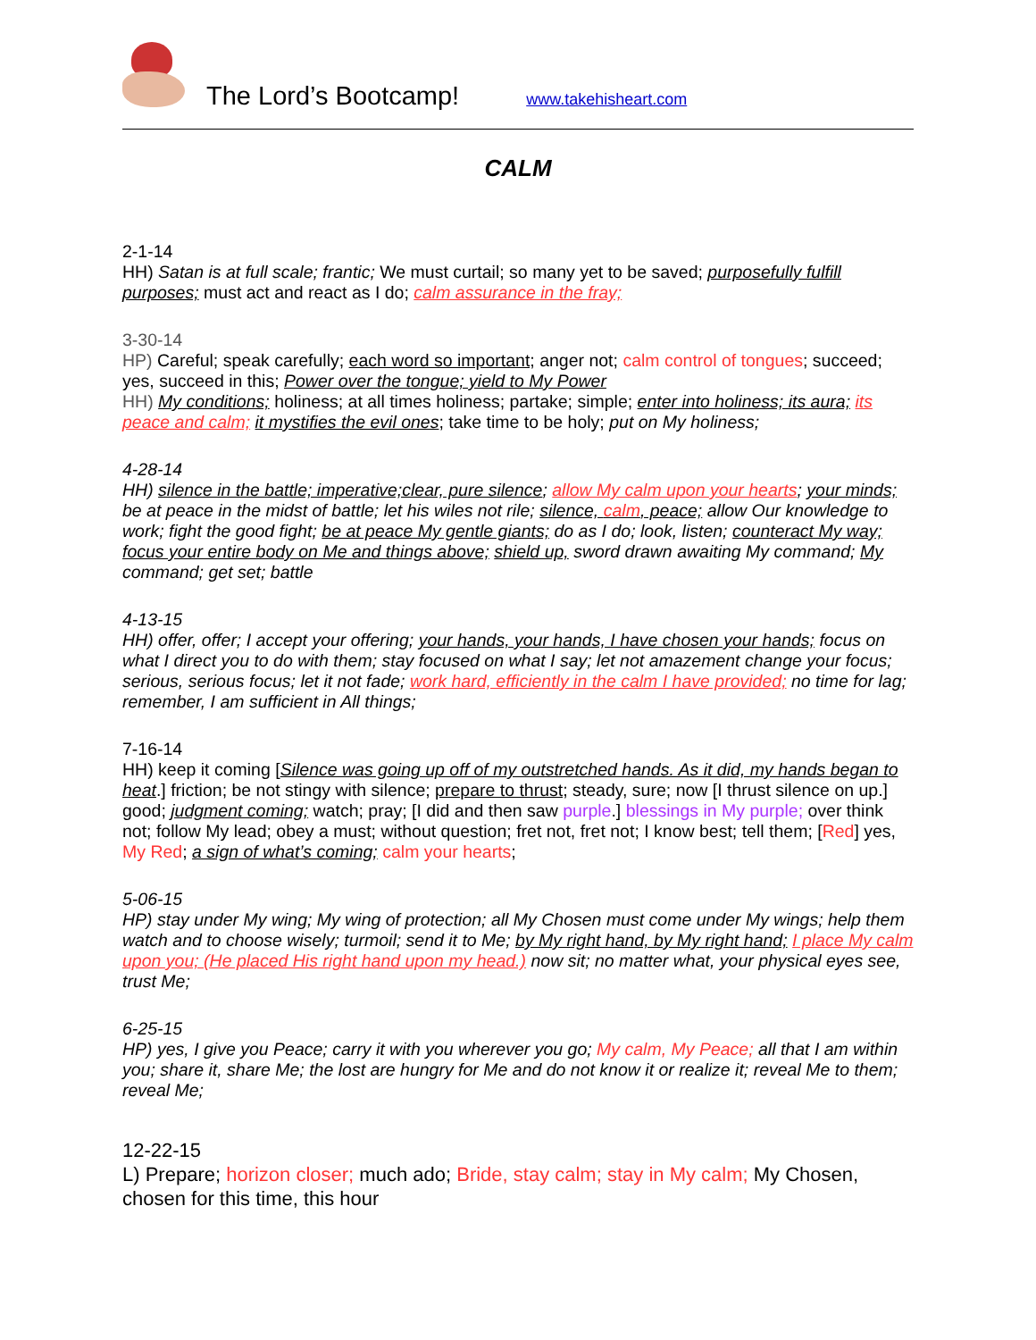The Lord’s Bootcamp! www.takehisheart.com
CALM
2-1-14
HH) Satan is at full scale; frantic; We must curtail; so many yet to be saved; purposefully fulfill purposes; must act and react as I do; calm assurance in the fray;
3-30-14
HP) Careful; speak carefully; each word so important; anger not; calm control of tongues; succeed; yes, succeed in this; Power over the tongue; yield to My Power
HH) My conditions; holiness; at all times holiness; partake; simple; enter into holiness; its aura; its peace and calm; it mystifies the evil ones; take time to be holy; put on My holiness;
4-28-14
HH) silence in the battle; imperative;clear, pure silence; allow My calm upon your hearts; your minds; be at peace in the midst of battle; let his wiles not rile; silence, calm, peace; allow Our knowledge to work; fight the good fight; be at peace My gentle giants; do as I do; look, listen; counteract My way; focus your entire body on Me and things above; shield up, sword drawn awaiting My command; My command; get set; battle
4-13-15
HH) offer, offer; I accept your offering; your hands, your hands, I have chosen your hands; focus on what I direct you to do with them; stay focused on what I say; let not amazement change your focus; serious, serious focus; let it not fade; work hard, efficiently in the calm I have provided; no time for lag; remember, I am sufficient in All things;
7-16-14
HH) keep it coming [Silence was going up off of my outstretched hands. As it did, my hands began to heat.] friction; be not stingy with silence; prepare to thrust; steady, sure; now [I thrust silence on up.] good; judgment coming; watch; pray; [I did and then saw purple.] blessings in My purple; over think not; follow My lead; obey a must; without question; fret not, fret not; I know best; tell them; [Red] yes, My Red; a sign of what’s coming; calm your hearts;
5-06-15
HP) stay under My wing; My wing of protection; all My Chosen must come under My wings; help them watch and to choose wisely; turmoil; send it to Me; by My right hand, by My right hand; I place My calm upon you; (He placed His right hand upon my head.) now sit; no matter what, your physical eyes see, trust Me;
6-25-15
HP) yes, I give you Peace; carry it with you wherever you go; My calm, My Peace; all that I am within you; share it, share Me; the lost are hungry for Me and do not know it or realize it; reveal Me to them; reveal Me;
12-22-15
L) Prepare; horizon closer; much ado; Bride, stay calm; stay in My calm; My Chosen, chosen for this time, this hour